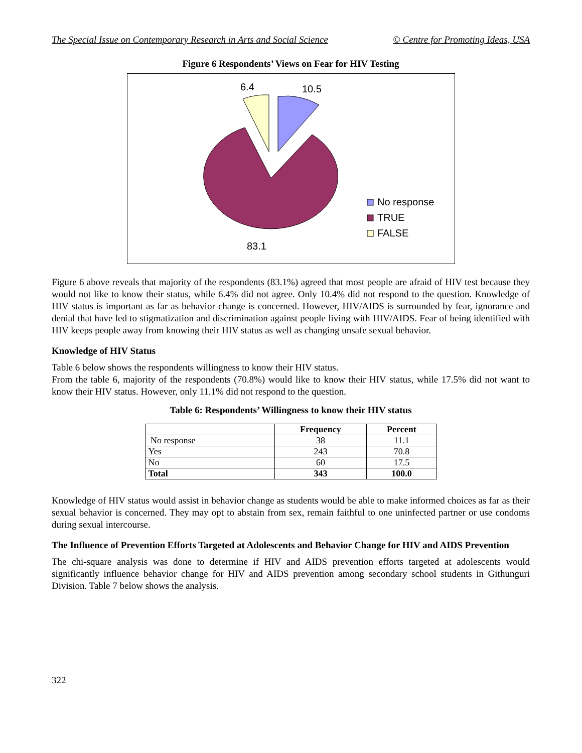The Special Issue on Contemporary Research in Arts and Social Science © Centre for Promoting Ideas, USA
Figure 6 Respondents’ Views on Fear for HIV Testing
6.4
10.5
83.1
No response
TRUE
FALSE
Figure 6 above reveals that majority of the respondents (83.1%) agreed that most people are afraid of HIV test because they would not like to know their status, while 6.4% did not agree. Only 10.4% did not respond to the question. Knowledge of HIV status is important as far as behavior change is concerned. However, HIV/AIDS is surrounded by fear, ignorance and denial that have led to stigmatization and discrimination against people living with HIV/AIDS. Fear of being identified with HIV keeps people away from knowing their HIV status as well as changing unsafe sexual behavior.
Knowledge of HIV Status
Table 6 below shows the respondents willingness to know their HIV status.
From the table 6, majority of the respondents (70.8%) would like to know their HIV status, while 17.5% did not want to know their HIV status. However, only 11.1% did not respond to the question.
Table 6: Respondents’ Willingness to know their HIV status
| | Frequency | Percent |
| --- | --- | --- |
| No response | 38 | 11.1 |
| Yes | 243 | 70.8 |
| No | 60 | 17.5 |
| Total | 343 | 100.0 |
Knowledge of HIV status would assist in behavior change as students would be able to make informed choices as far as their sexual behavior is concerned. They may opt to abstain from sex, remain faithful to one uninfected partner or use condoms during sexual intercourse.
The Influence of Prevention Efforts Targeted at Adolescents and Behavior Change for HIV and AIDS Prevention
The chi-square analysis was done to determine if HIV and AIDS prevention efforts targeted at adolescents would significantly influence behavior change for HIV and AIDS prevention among secondary school students in Githunguri Division. Table 7 below shows the analysis.
322